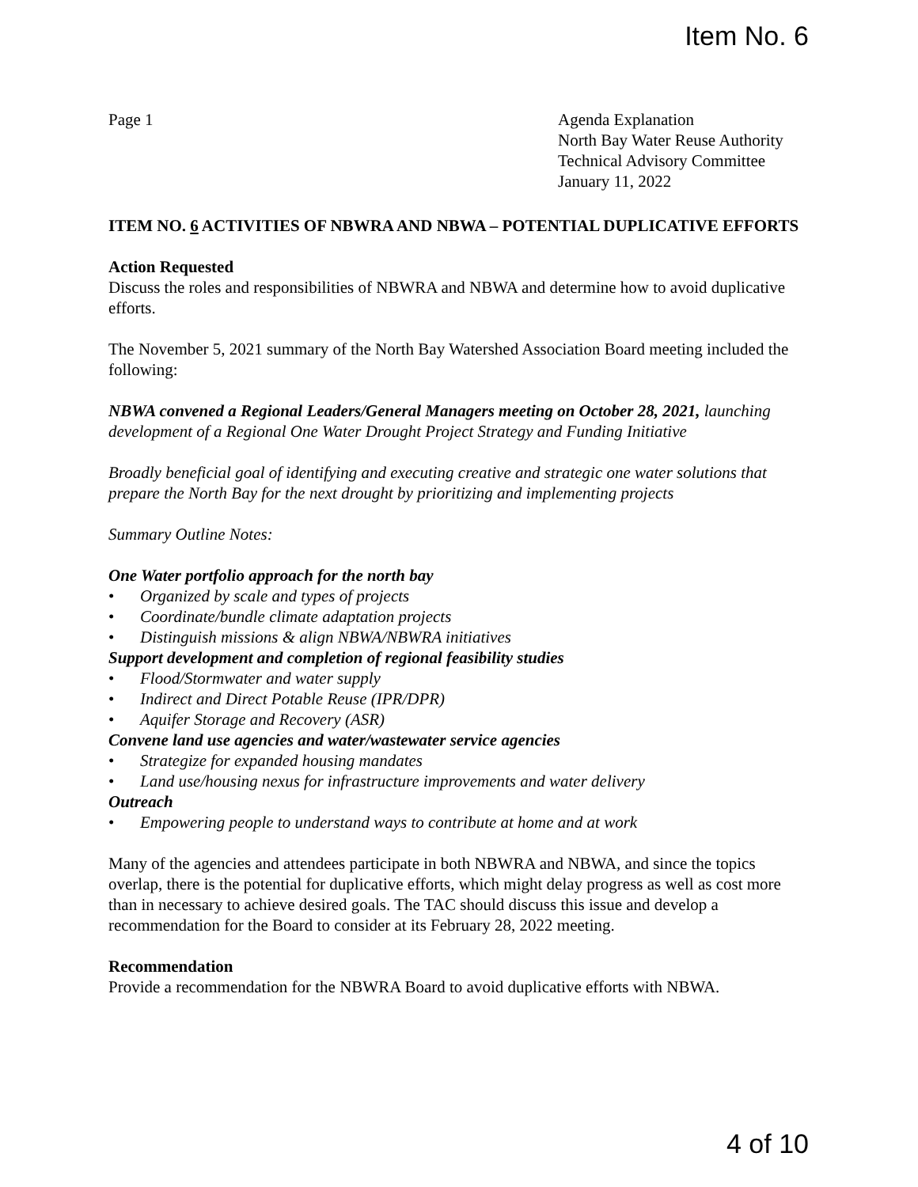Item No. 6
Page 1 Agenda Explanation
North Bay Water Reuse Authority
Technical Advisory Committee
January 11, 2022
ITEM NO. 6 ACTIVITIES OF NBWRA AND NBWA – POTENTIAL DUPLICATIVE EFFORTS
Action Requested
Discuss the roles and responsibilities of NBWRA and NBWA and determine how to avoid duplicative efforts.
The November 5, 2021 summary of the North Bay Watershed Association Board meeting included the following:
NBWA convened a Regional Leaders/General Managers meeting on October 28, 2021, launching development of a Regional One Water Drought Project Strategy and Funding Initiative
Broadly beneficial goal of identifying and executing creative and strategic one water solutions that prepare the North Bay for the next drought by prioritizing and implementing projects
Summary Outline Notes:
One Water portfolio approach for the north bay
• Organized by scale and types of projects
• Coordinate/bundle climate adaptation projects
• Distinguish missions & align NBWA/NBWRA initiatives
Support development and completion of regional feasibility studies
• Flood/Stormwater and water supply
• Indirect and Direct Potable Reuse (IPR/DPR)
• Aquifer Storage and Recovery (ASR)
Convene land use agencies and water/wastewater service agencies
• Strategize for expanded housing mandates
• Land use/housing nexus for infrastructure improvements and water delivery
Outreach
• Empowering people to understand ways to contribute at home and at work
Many of the agencies and attendees participate in both NBWRA and NBWA, and since the topics overlap, there is the potential for duplicative efforts, which might delay progress as well as cost more than in necessary to achieve desired goals. The TAC should discuss this issue and develop a recommendation for the Board to consider at its February 28, 2022 meeting.
Recommendation
Provide a recommendation for the NBWRA Board to avoid duplicative efforts with NBWA.
4 of 10